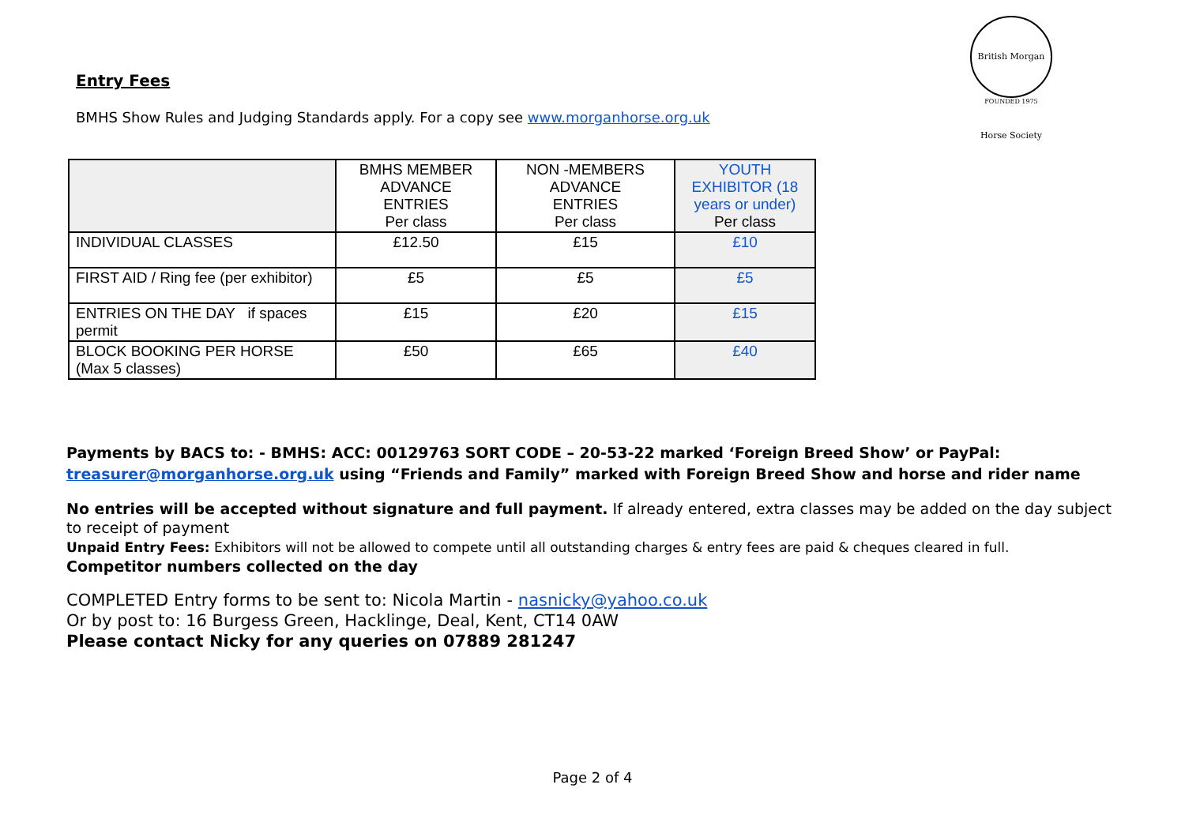British Morgan Horse Society
FOUNDED 1975
Entry Fees
BMHS Show Rules and Judging Standards apply. For a copy see www.morganhorse.org.uk
| | BMHS MEMBER ADVANCE ENTRIES Per class | NON -MEMBERS ADVANCE ENTRIES Per class | YOUTH EXHIBITOR (18 years or under) Per class |
| --- | --- | --- | --- |
| INDIVIDUAL CLASSES | £12.50 | £15 | £10 |
| FIRST AID / Ring fee (per exhibitor) | £5 | £5 | £5 |
| ENTRIES ON THE DAY if spaces permit | £15 | £20 | £15 |
| BLOCK BOOKING PER HORSE (Max 5 classes) | £50 | £65 | £40 |
Payments by BACS to: - BMHS: ACC: 00129763 SORT CODE – 20-53-22 marked ‘Foreign Breed Show’ or PayPal: treasurer@morganhorse.org.uk using “Friends and Family” marked with Foreign Breed Show and horse and rider name
No entries will be accepted without signature and full payment. If already entered, extra classes may be added on the day subject to receipt of payment
Unpaid Entry Fees: Exhibitors will not be allowed to compete until all outstanding charges & entry fees are paid & cheques cleared in full.
Competitor numbers collected on the day
COMPLETED Entry forms to be sent to: Nicola Martin - nasnicky@yahoo.co.uk
Or by post to: 16 Burgess Green, Hacklinge, Deal, Kent, CT14 0AW
Please contact Nicky for any queries on 07889 281247
Page 2 of 4